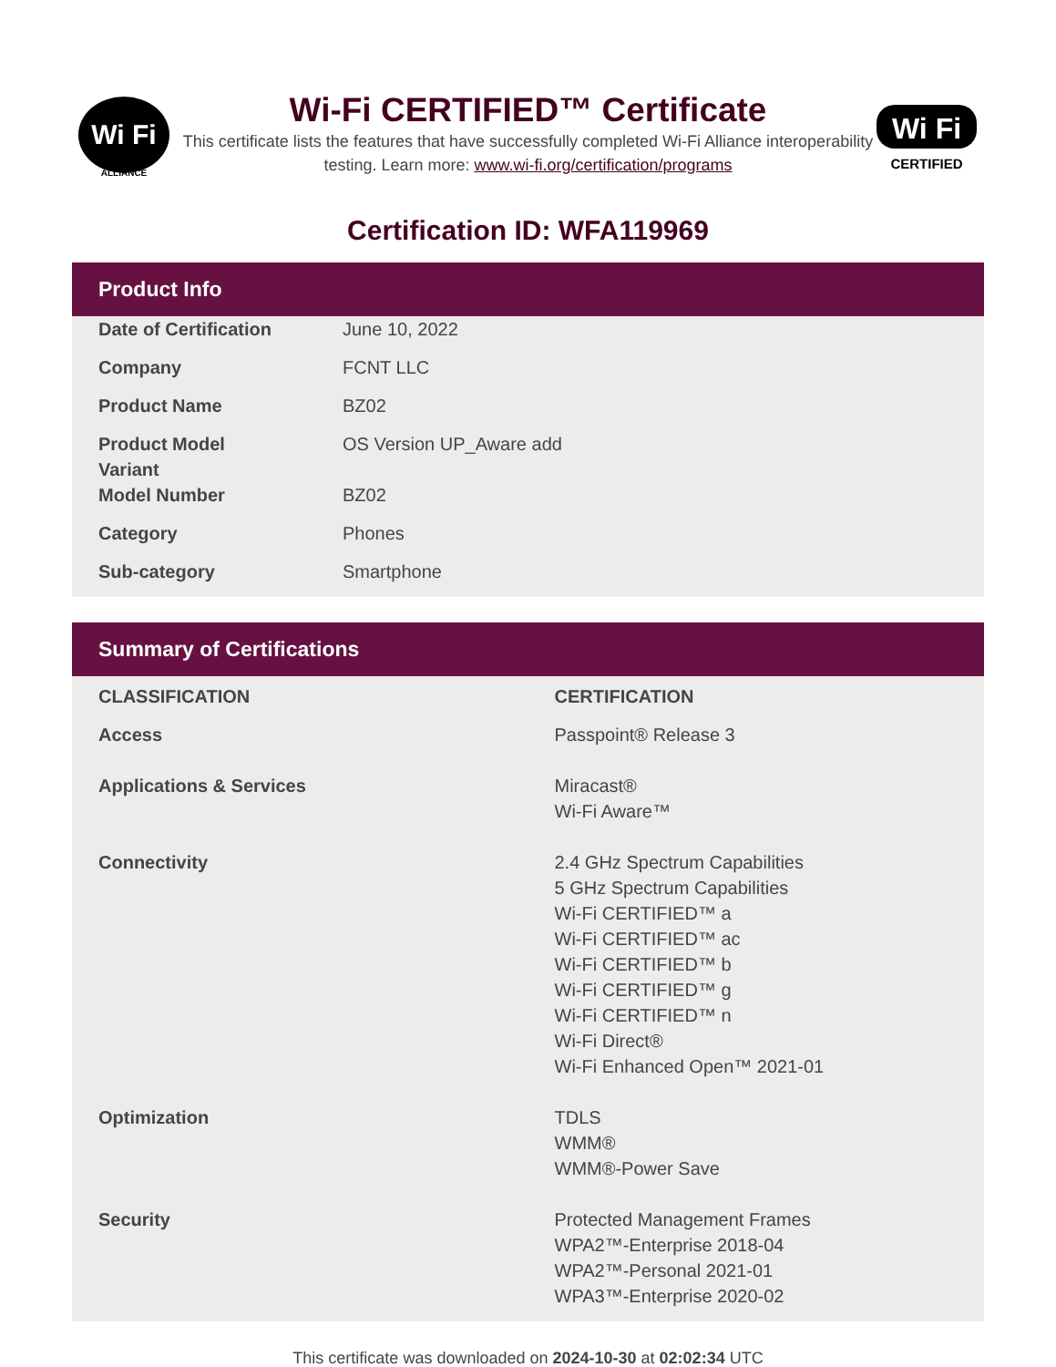Wi Fi
ALLIANCE
Wi-Fi CERTIFIED™ Certificate
This certificate lists the features that have successfully completed Wi-Fi Alliance interoperability testing. Learn more: www.wi-fi.org/certification/programs
Wi Fi
CERTIFIED
Certification ID: WFA119969
Product Info
| Date of Certification | June 10, 2022 |
| Company | FCNT LLC |
| Product Name | BZ02 |
| Product Model Variant | OS Version UP_Aware add |
| Model Number | BZ02 |
| Category | Phones |
| Sub-category | Smartphone |
Summary of Certifications
| CLASSIFICATION | CERTIFICATION |
| --- | --- |
| Access | Passpoint® Release 3 |
| Applications & Services | Miracast® Wi-Fi Aware™ |
| Connectivity | 2.4 GHz Spectrum Capabilities 5 GHz Spectrum Capabilities Wi-Fi CERTIFIED™ a Wi-Fi CERTIFIED™ ac Wi-Fi CERTIFIED™ b Wi-Fi CERTIFIED™ g Wi-Fi CERTIFIED™ n Wi-Fi Direct® Wi-Fi Enhanced Open™ 2021-01 |
| Optimization | TDLS WMM® WMM®-Power Save |
| Security | Protected Management Frames WPA2™-Enterprise 2018-04 WPA2™-Personal 2021-01 WPA3™-Enterprise 2020-02 |
This certificate was downloaded on 2024-10-30 at 02:02:34 UTC